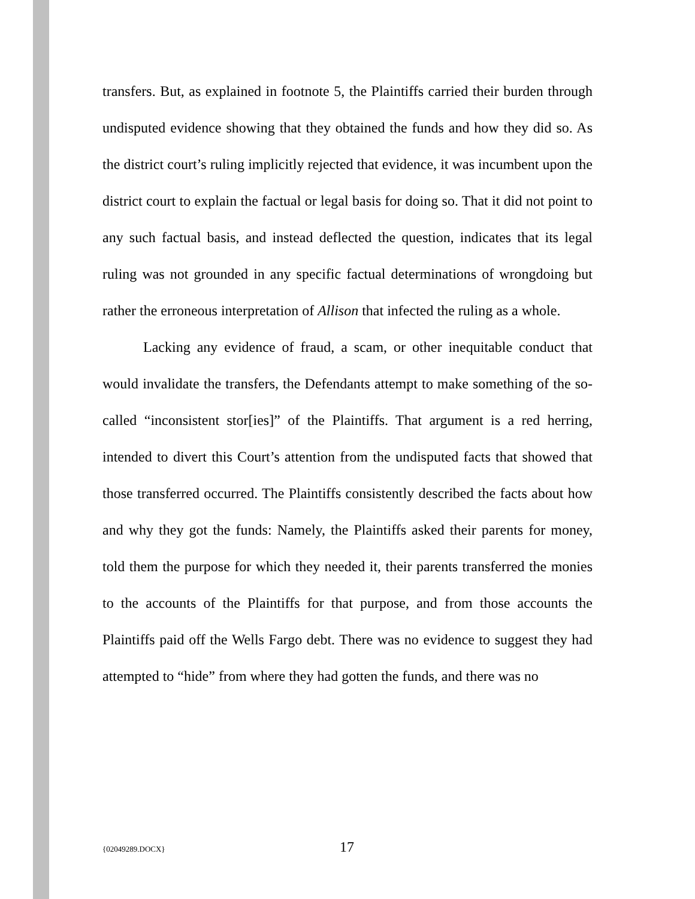transfers. But, as explained in footnote 5, the Plaintiffs carried their burden through undisputed evidence showing that they obtained the funds and how they did so. As the district court’s ruling implicitly rejected that evidence, it was incumbent upon the district court to explain the factual or legal basis for doing so. That it did not point to any such factual basis, and instead deflected the question, indicates that its legal ruling was not grounded in any specific factual determinations of wrongdoing but rather the erroneous interpretation of Allison that infected the ruling as a whole.
Lacking any evidence of fraud, a scam, or other inequitable conduct that would invalidate the transfers, the Defendants attempt to make something of the so-called “inconsistent stor[ies]” of the Plaintiffs. That argument is a red herring, intended to divert this Court’s attention from the undisputed facts that showed that those transferred occurred. The Plaintiffs consistently described the facts about how and why they got the funds: Namely, the Plaintiffs asked their parents for money, told them the purpose for which they needed it, their parents transferred the monies to the accounts of the Plaintiffs for that purpose, and from those accounts the Plaintiffs paid off the Wells Fargo debt. There was no evidence to suggest they had attempted to “hide” from where they had gotten the funds, and there was no
{02049289.DOCX} 17